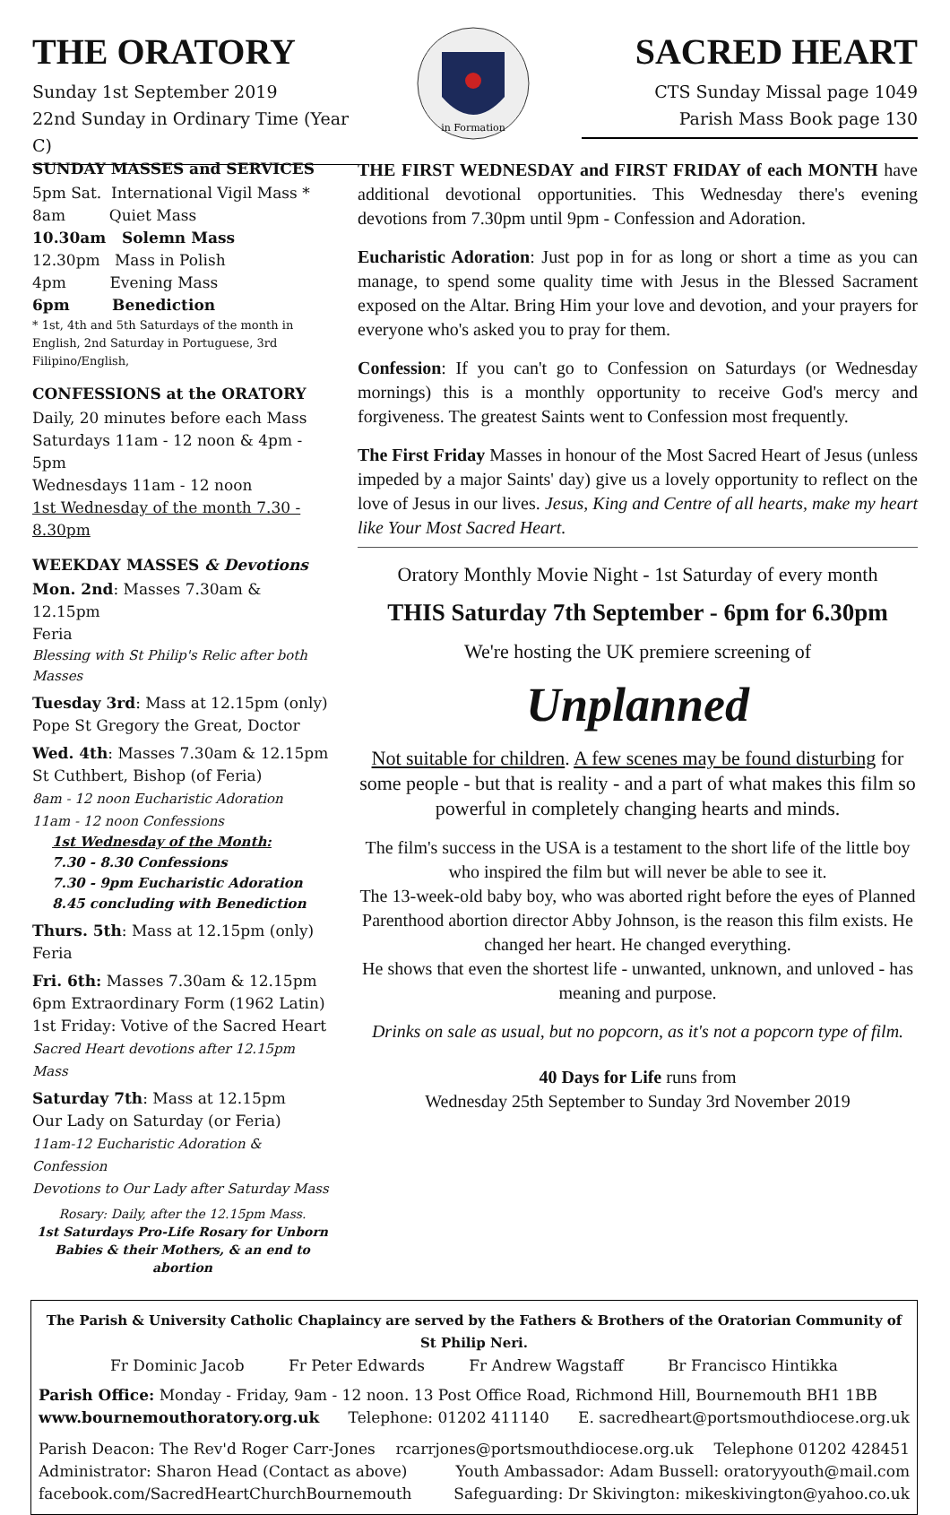THE ORATORY
Sunday 1st September 2019
22nd Sunday in Ordinary Time (Year C)
in Formation
SACRED HEART
CTS Sunday Missal page 1049
Parish Mass Book page 130
SUNDAY MASSES and SERVICES
5pm Sat. International Vigil Mass *
8am Quiet Mass
10.30am Solemn Mass
12.30pm Mass in Polish
4pm Evening Mass
6pm Benediction
* 1st, 4th and 5th Saturdays of the month in English, 2nd Saturday in Portuguese, 3rd Filipino/English,
CONFESSIONS at the ORATORY
Daily, 20 minutes before each Mass
Saturdays 11am - 12 noon & 4pm - 5pm
Wednesdays 11am - 12 noon
1st Wednesday of the month 7.30 - 8.30pm
WEEKDAY MASSES & Devotions
Mon. 2nd: Masses 7.30am & 12.15pm
Feria
Blessing with St Philip's Relic after both Masses
Tuesday 3rd: Mass at 12.15pm (only)
Pope St Gregory the Great, Doctor
Wed. 4th: Masses 7.30am & 12.15pm
St Cuthbert, Bishop (of Feria)
8am - 12 noon Eucharistic Adoration
11am - 12 noon Confessions
1st Wednesday of the Month:
7.30 - 8.30 Confessions
7.30 - 9pm Eucharistic Adoration
8.45 concluding with Benediction
Thurs. 5th: Mass at 12.15pm (only)
Feria
Fri. 6th: Masses 7.30am & 12.15pm
6pm Extraordinary Form (1962 Latin)
1st Friday: Votive of the Sacred Heart
Sacred Heart devotions after 12.15pm Mass
Saturday 7th: Mass at 12.15pm
Our Lady on Saturday (or Feria)
11am-12 Eucharistic Adoration & Confession
Devotions to Our Lady after Saturday Mass
Rosary: Daily, after the 12.15pm Mass.
1st Saturdays Pro-Life Rosary for Unborn Babies & their Mothers, & an end to abortion
THE FIRST WEDNESDAY and FIRST FRIDAY of each MONTH have additional devotional opportunities. This Wednesday there's evening devotions from 7.30pm until 9pm - Confession and Adoration.
Eucharistic Adoration: Just pop in for as long or short a time as you can manage, to spend some quality time with Jesus in the Blessed Sacrament exposed on the Altar. Bring Him your love and devotion, and your prayers for everyone who's asked you to pray for them.
Confession: If you can't go to Confession on Saturdays (or Wednesday mornings) this is a monthly opportunity to receive God's mercy and forgiveness. The greatest Saints went to Confession most frequently.
The First Friday Masses in honour of the Most Sacred Heart of Jesus (unless impeded by a major Saints' day) give us a lovely opportunity to reflect on the love of Jesus in our lives. Jesus, King and Centre of all hearts, make my heart like Your Most Sacred Heart.
Oratory Monthly Movie Night - 1st Saturday of every month
THIS Saturday 7th September - 6pm for 6.30pm
We're hosting the UK premiere screening of
Unplanned
Not suitable for children. A few scenes may be found disturbing for some people - but that is reality - and a part of what makes this film so powerful in completely changing hearts and minds.
The film's success in the USA is a testament to the short life of the little boy who inspired the film but will never be able to see it.
The 13-week-old baby boy, who was aborted right before the eyes of Planned Parenthood abortion director Abby Johnson, is the reason this film exists. He changed her heart. He changed everything.
He shows that even the shortest life - unwanted, unknown, and unloved - has meaning and purpose.
Drinks on sale as usual, but no popcorn, as it's not a popcorn type of film.
40 Days for Life runs from
Wednesday 25th September to Sunday 3rd November 2019
The Parish & University Catholic Chaplaincy are served by the Fathers & Brothers of the Oratorian Community of St Philip Neri.
Fr Dominic Jacob Fr Peter Edwards Fr Andrew Wagstaff Br Francisco Hintikka
Parish Office: Monday - Friday, 9am - 12 noon. 13 Post Office Road, Richmond Hill, Bournemouth BH1 1BB
www.bournemouthoratory.org.uk Telephone: 01202 411140 E. sacredheart@portsmouthdiocese.org.uk
Parish Deacon: The Rev'd Roger Carr-Jones rcarrjones@portsmouthdiocese.org.uk Telephone 01202 428451
Administrator: Sharon Head (Contact as above) Youth Ambassador: Adam Bussell: oratoryyouth@mail.com
facebook.com/SacredHeartChurchBournemouth Safeguarding: Dr Skivington: mikeskivington@yahoo.co.uk